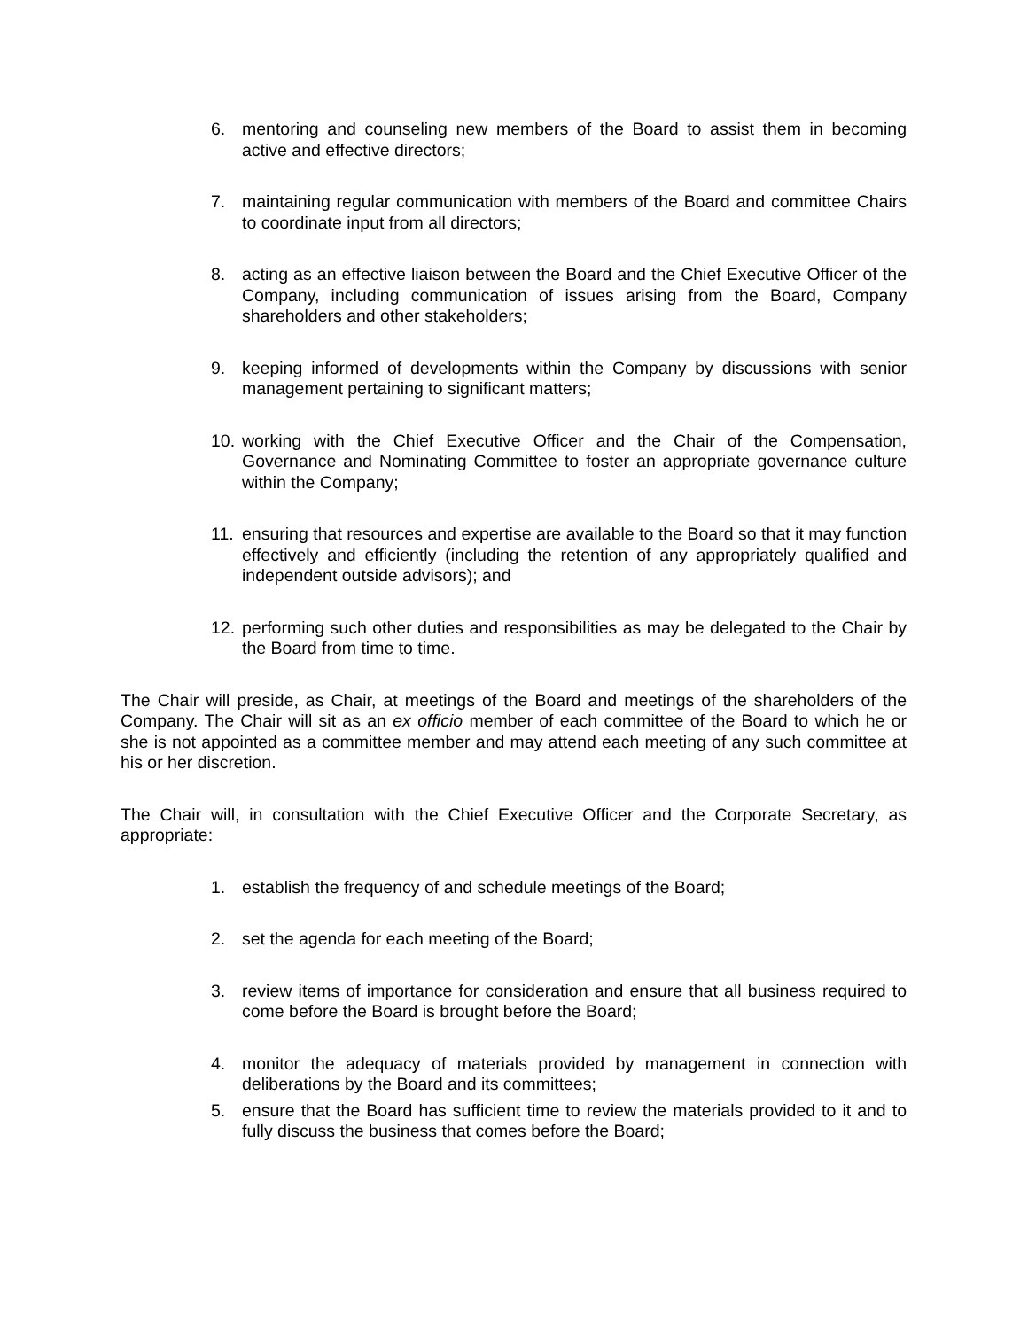6. mentoring and counseling new members of the Board to assist them in becoming active and effective directors;
7. maintaining regular communication with members of the Board and committee Chairs to coordinate input from all directors;
8. acting as an effective liaison between the Board and the Chief Executive Officer of the Company, including communication of issues arising from the Board, Company shareholders and other stakeholders;
9. keeping informed of developments within the Company by discussions with senior management pertaining to significant matters;
10. working with the Chief Executive Officer and the Chair of the Compensation, Governance and Nominating Committee to foster an appropriate governance culture within the Company;
11. ensuring that resources and expertise are available to the Board so that it may function effectively and efficiently (including the retention of any appropriately qualified and independent outside advisors); and
12. performing such other duties and responsibilities as may be delegated to the Chair by the Board from time to time.
The Chair will preside, as Chair, at meetings of the Board and meetings of the shareholders of the Company. The Chair will sit as an ex officio member of each committee of the Board to which he or she is not appointed as a committee member and may attend each meeting of any such committee at his or her discretion.
The Chair will, in consultation with the Chief Executive Officer and the Corporate Secretary, as appropriate:
1. establish the frequency of and schedule meetings of the Board;
2. set the agenda for each meeting of the Board;
3. review items of importance for consideration and ensure that all business required to come before the Board is brought before the Board;
4. monitor the adequacy of materials provided by management in connection with deliberations by the Board and its committees;
5. ensure that the Board has sufficient time to review the materials provided to it and to fully discuss the business that comes before the Board;